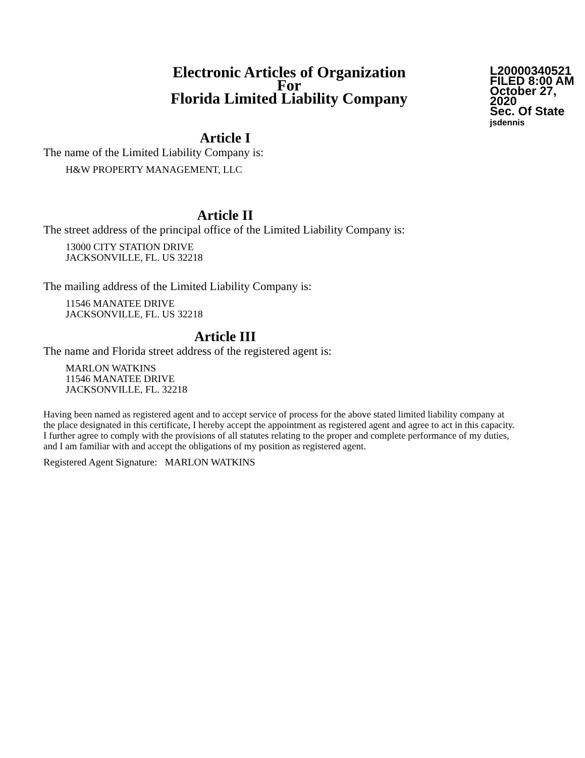Electronic Articles of Organization
For
Florida Limited Liability Company
L20000340521
FILED 8:00 AM
October 27, 2020
Sec. Of State
jsdennis
Article I
The name of the Limited Liability Company is:
H&W PROPERTY MANAGEMENT, LLC
Article II
The street address of the principal office of the Limited Liability Company is:
13000 CITY STATION DRIVE
JACKSONVILLE, FL. US 32218
The mailing address of the Limited Liability Company is:
11546 MANATEE DRIVE
JACKSONVILLE, FL. US 32218
Article III
The name and Florida street address of the registered agent is:
MARLON WATKINS
11546 MANATEE DRIVE
JACKSONVILLE, FL. 32218
Having been named as registered agent and to accept service of process for the above stated limited liability company at the place designated in this certificate, I hereby accept the appointment as registered agent and agree to act in this capacity. I further agree to comply with the provisions of all statutes relating to the proper and complete performance of my duties, and I am familiar with and accept the obligations of my position as registered agent.
Registered Agent Signature: MARLON WATKINS